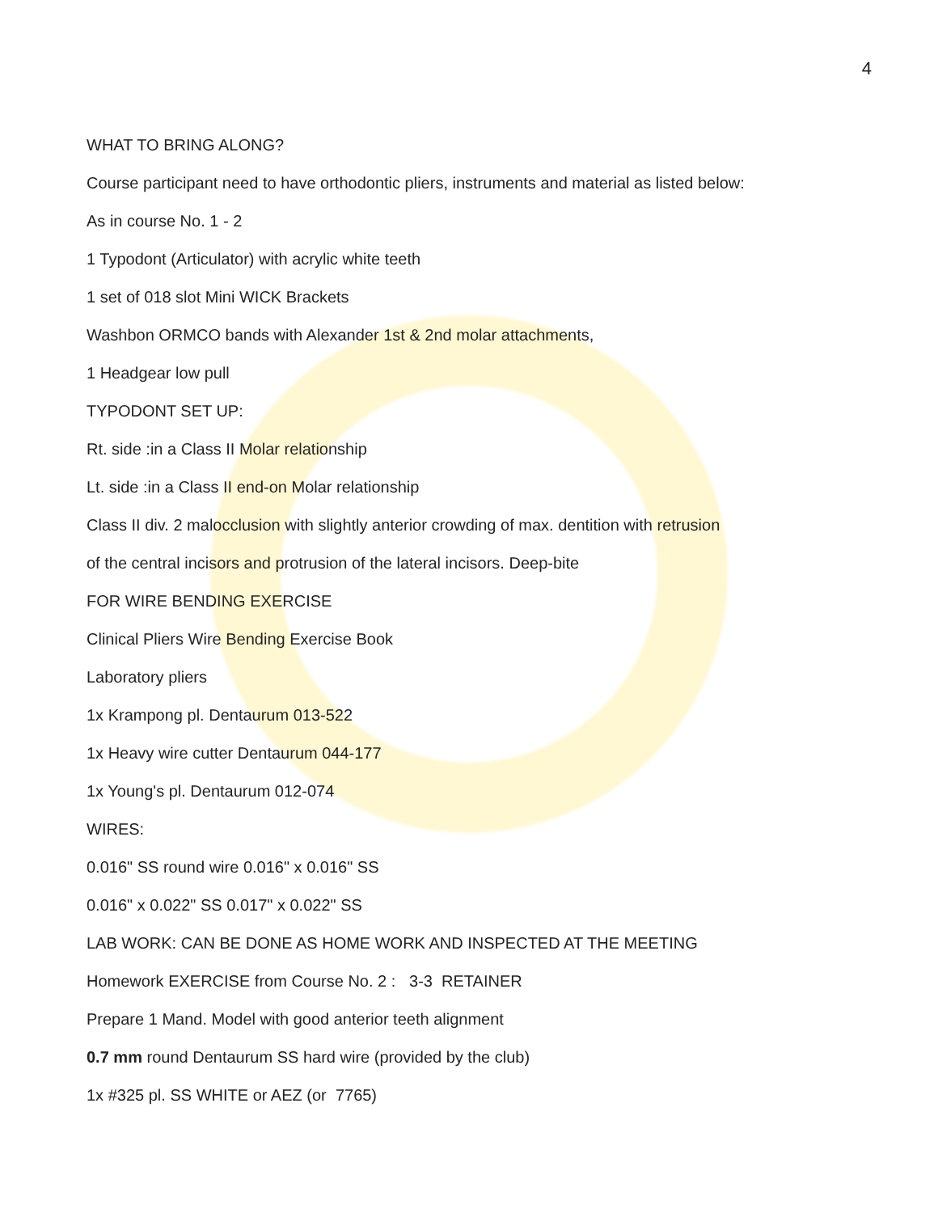4
WHAT TO BRING ALONG?
Course participant need to have orthodontic pliers, instruments and material as listed below:
As in course No. 1 - 2
1 Typodont (Articulator) with acrylic white teeth
1 set of 018 slot Mini WICK Brackets
Washbon ORMCO bands with Alexander 1st & 2nd molar attachments,
1 Headgear low pull
TYPODONT SET UP:
Rt. side :in a Class II Molar relationship
Lt. side :in a Class II end-on Molar relationship
Class II div. 2 malocclusion with slightly anterior crowding of max. dentition with retrusion
of the central incisors and protrusion of the lateral incisors. Deep-bite
FOR WIRE BENDING EXERCISE
Clinical Pliers Wire Bending Exercise Book
Laboratory pliers
1x Krampong pl. Dentaurum 013-522
1x Heavy wire cutter Dentaurum 044-177
1x Young's pl. Dentaurum 012-074
WIRES:
0.016" SS round wire 0.016" x 0.016" SS
0.016" x 0.022" SS 0.017" x 0.022" SS
LAB WORK: CAN BE DONE AS HOME WORK AND INSPECTED AT THE MEETING
Homework EXERCISE from Course No. 2 : 3-3 RETAINER
Prepare 1 Mand. Model with good anterior teeth alignment
0.7 mm round Dentaurum SS hard wire (provided by the club)
1x #325 pl. SS WHITE or AEZ (or 7765)